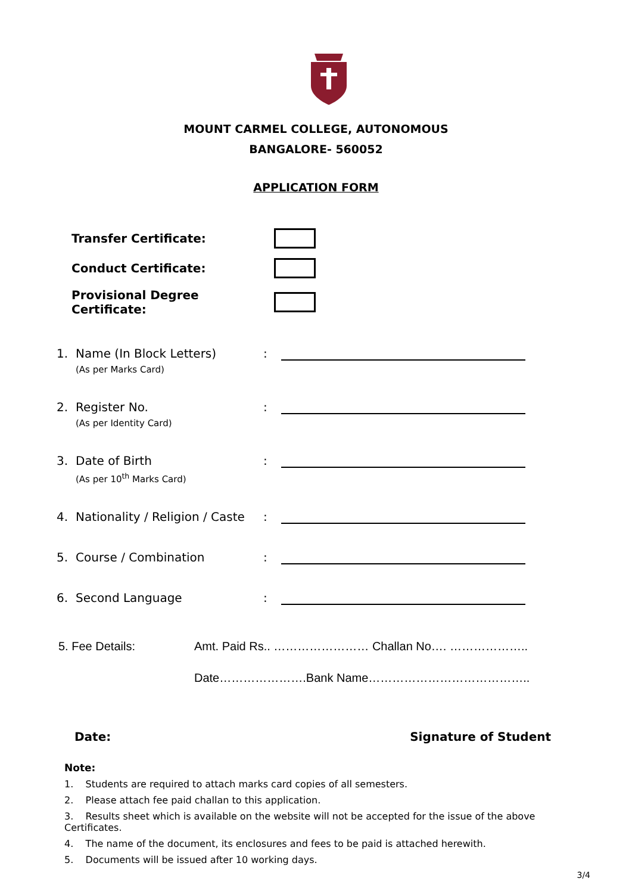MOUNT CARMEL COLLEGE, AUTONOMOUS
BANGALORE- 560052
APPLICATION FORM
Transfer Certificate:
Conduct Certificate:
Provisional Degree Certificate:
1. Name (In Block Letters):
(As per Marks Card)
2. Register No.:
(As per Identity Card)
3. Date of Birth:
(As per 10<sup>th</sup> Marks Card)
4. Nationality / Religion / Caste:
5. Course / Combination:
6. Second Language:
5. Fee Details: Amt. Paid Rs.. …………………… Challan No…. ………………..
Date………………….Bank Name…………………………………..
Date: Signature of Student
Note:
1. Students are required to attach marks card copies of all semesters.
2. Please attach fee paid challan to this application.
3. Results sheet which is available on the website will not be accepted for the issue of the above Certificates.
4. The name of the document, its enclosures and fees to be paid is attached herewith.
5. Documents will be issued after 10 working days.
3/4